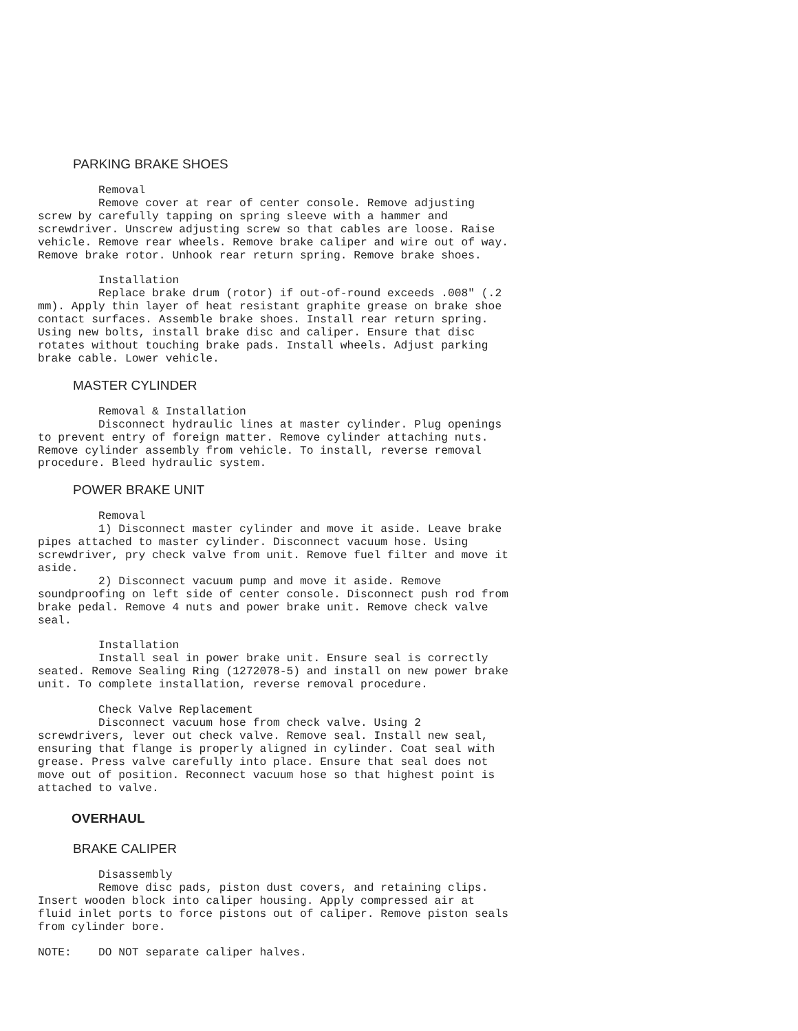PARKING BRAKE SHOES
         Removal
         Remove cover at rear of center console. Remove adjusting
screw by carefully tapping on spring sleeve with a hammer and
screwdriver. Unscrew adjusting screw so that cables are loose. Raise
vehicle. Remove rear wheels. Remove brake caliper and wire out of way.
Remove brake rotor. Unhook rear return spring. Remove brake shoes.
         Installation
         Replace brake drum (rotor) if out-of-round exceeds .008" (.2
mm). Apply thin layer of heat resistant graphite grease on brake shoe
contact surfaces. Assemble brake shoes. Install rear return spring.
Using new bolts, install brake disc and caliper. Ensure that disc
rotates without touching brake pads. Install wheels. Adjust parking
brake cable. Lower vehicle.
MASTER CYLINDER
         Removal & Installation
         Disconnect hydraulic lines at master cylinder. Plug openings
to prevent entry of foreign matter. Remove cylinder attaching nuts.
Remove cylinder assembly from vehicle. To install, reverse removal
procedure. Bleed hydraulic system.
POWER BRAKE UNIT
         Removal
         1) Disconnect master cylinder and move it aside. Leave brake
pipes attached to master cylinder. Disconnect vacuum hose. Using
screwdriver, pry check valve from unit. Remove fuel filter and move it
aside.
         2) Disconnect vacuum pump and move it aside. Remove
soundproofing on left side of center console. Disconnect push rod from
brake pedal. Remove 4 nuts and power brake unit. Remove check valve
seal.
         Installation
         Install seal in power brake unit. Ensure seal is correctly
seated. Remove Sealing Ring (1272078-5) and install on new power brake
unit. To complete installation, reverse removal procedure.
         Check Valve Replacement
         Disconnect vacuum hose from check valve. Using 2
screwdrivers, lever out check valve. Remove seal. Install new seal,
ensuring that flange is properly aligned in cylinder. Coat seal with
grease. Press valve carefully into place. Ensure that seal does not
move out of position. Reconnect vacuum hose so that highest point is
attached to valve.
OVERHAUL
BRAKE CALIPER
         Disassembly
         Remove disc pads, piston dust covers, and retaining clips.
Insert wooden block into caliper housing. Apply compressed air at
fluid inlet ports to force pistons out of caliper. Remove piston seals
from cylinder bore.
NOTE:    DO NOT separate caliper halves.